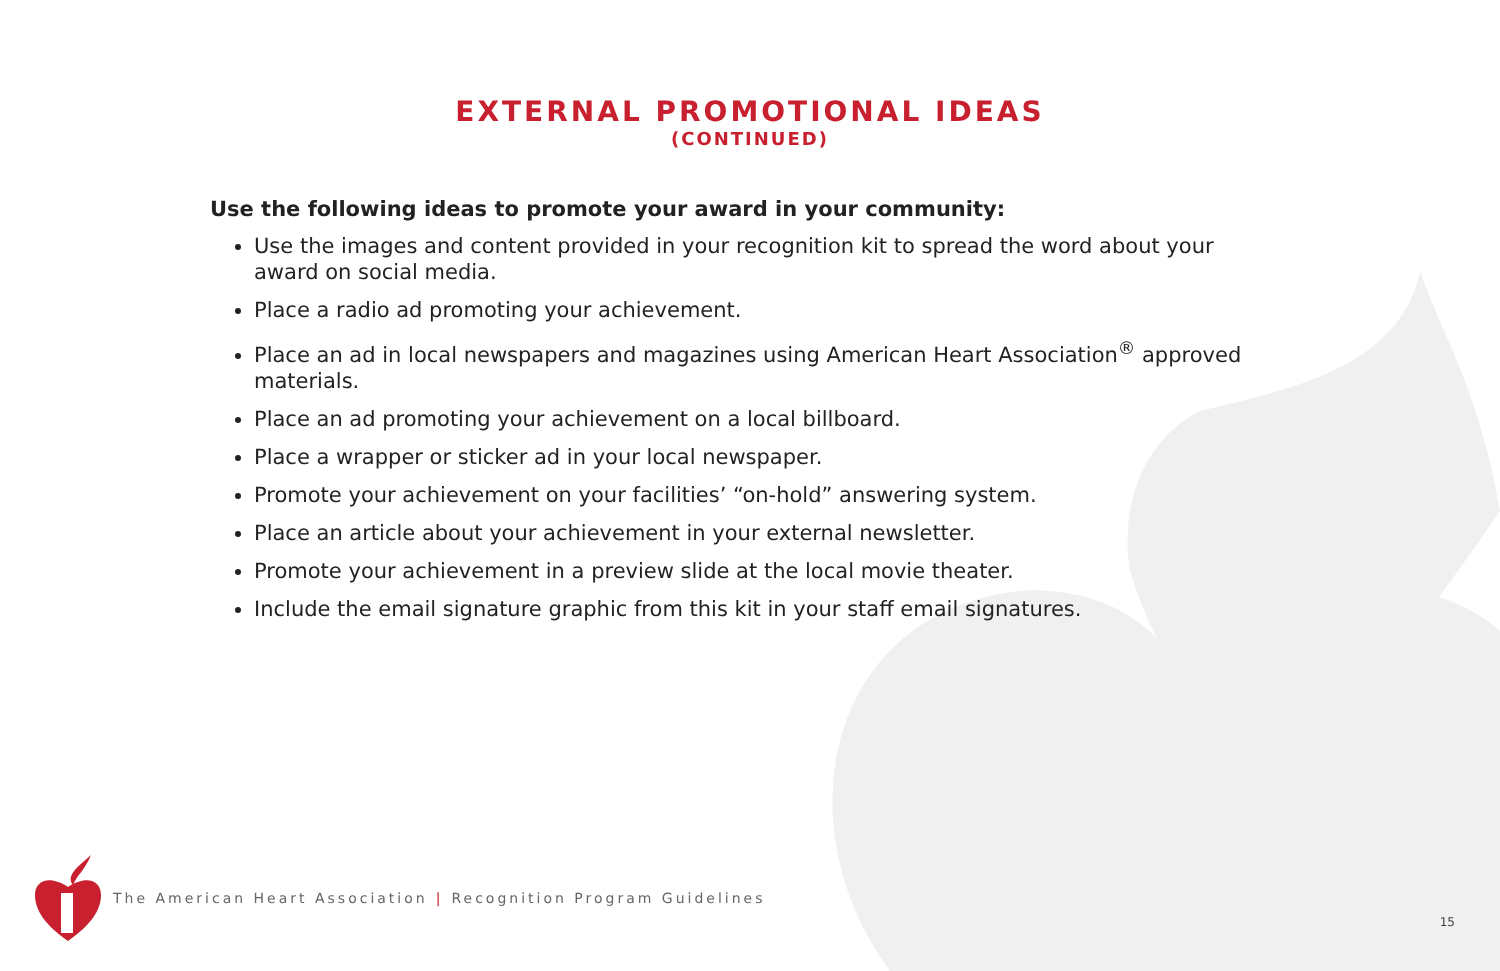EXTERNAL PROMOTIONAL IDEAS
(CONTINUED)
Use the following ideas to promote your award in your community:
Use the images and content provided in your recognition kit to spread the word about your award on social media.
Place a radio ad promoting your achievement.
Place an ad in local newspapers and magazines using American Heart Association<sup>®</sup> approved materials.
Place an ad promoting your achievement on a local billboard.
Place a wrapper or sticker ad in your local newspaper.
Promote your achievement on your facilities’ “on-hold” answering system.
Place an article about your achievement in your external newsletter.
Promote your achievement in a preview slide at the local movie theater.
Include the email signature graphic from this kit in your staff email signatures.
The American Heart Association | Recognition Program Guidelines
15